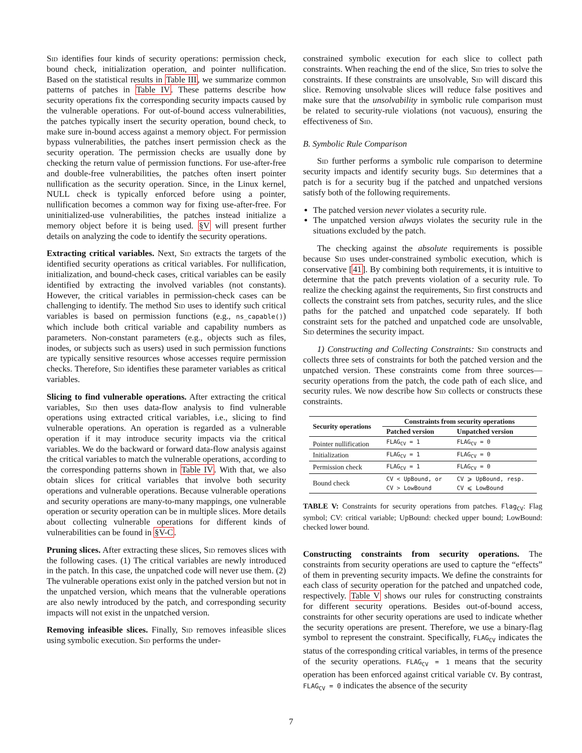Sid identifies four kinds of security operations: permission check, bound check, initialization operation, and pointer nullification. Based on the statistical results in Table III, we summarize common patterns of patches in Table IV. These patterns describe how security operations fix the corresponding security impacts caused by the vulnerable operations. For out-of-bound access vulnerabilities, the patches typically insert the security operation, bound check, to make sure in-bound access against a memory object. For permission bypass vulnerabilities, the patches insert permission check as the security operation. The permission checks are usually done by checking the return value of permission functions. For use-after-free and double-free vulnerabilities, the patches often insert pointer nullification as the security operation. Since, in the Linux kernel, NULL check is typically enforced before using a pointer, nullification becomes a common way for fixing use-after-free. For uninitialized-use vulnerabilities, the patches instead initialize a memory object before it is being used. §V will present further details on analyzing the code to identify the security operations.
Extracting critical variables. Next, Sid extracts the targets of the identified security operations as critical variables. For nullification, initialization, and bound-check cases, critical variables can be easily identified by extracting the involved variables (not constants). However, the critical variables in permission-check cases can be challenging to identify. The method Sid uses to identify such critical variables is based on permission functions (e.g., ns_capable()) which include both critical variable and capability numbers as parameters. Non-constant parameters (e.g., objects such as files, inodes, or subjects such as users) used in such permission functions are typically sensitive resources whose accesses require permission checks. Therefore, Sid identifies these parameter variables as critical variables.
Slicing to find vulnerable operations. After extracting the critical variables, Sid then uses data-flow analysis to find vulnerable operations using extracted critical variables, i.e., slicing to find vulnerable operations. An operation is regarded as a vulnerable operation if it may introduce security impacts via the critical variables. We do the backward or forward data-flow analysis against the critical variables to match the vulnerable operations, according to the corresponding patterns shown in Table IV. With that, we also obtain slices for critical variables that involve both security operations and vulnerable operations. Because vulnerable operations and security operations are many-to-many mappings, one vulnerable operation or security operation can be in multiple slices. More details about collecting vulnerable operations for different kinds of vulnerabilities can be found in §V-C.
Pruning slices. After extracting these slices, Sid removes slices with the following cases. (1) The critical variables are newly introduced in the patch. In this case, the unpatched code will never use them. (2) The vulnerable operations exist only in the patched version but not in the unpatched version, which means that the vulnerable operations are also newly introduced by the patch, and corresponding security impacts will not exist in the unpatched version.
Removing infeasible slices. Finally, Sid removes infeasible slices using symbolic execution. Sid performs the under-
constrained symbolic execution for each slice to collect path constraints. When reaching the end of the slice, Sid tries to solve the constraints. If these constraints are unsolvable, Sid will discard this slice. Removing unsolvable slices will reduce false positives and make sure that the unsolvability in symbolic rule comparison must be related to security-rule violations (not vacuous), ensuring the effectiveness of Sid.
B. Symbolic Rule Comparison
Sid further performs a symbolic rule comparison to determine security impacts and identify security bugs. Sid determines that a patch is for a security bug if the patched and unpatched versions satisfy both of the following requirements.
The patched version never violates a security rule.
The unpatched version always violates the security rule in the situations excluded by the patch.
The checking against the absolute requirements is possible because Sid uses under-constrained symbolic execution, which is conservative [41]. By combining both requirements, it is intuitive to determine that the patch prevents violation of a security rule. To realize the checking against the requirements, Sid first constructs and collects the constraint sets from patches, security rules, and the slice paths for the patched and unpatched code separately. If both constraint sets for the patched and unpatched code are unsolvable, Sid determines the security impact.
1) Constructing and Collecting Constraints: Sid constructs and collects three sets of constraints for both the patched version and the unpatched version. These constraints come from three sources—security operations from the patch, the code path of each slice, and security rules. We now describe how Sid collects or constructs these constraints.
| Security operations | Constraints from security operations | |
| --- | --- | --- |
| | Patched version | Unpatched version |
| Pointer nullification | FLAG<sub>CV</sub> = 1 | FLAG<sub>CV</sub> = 0 |
| Initialization | FLAG<sub>CV</sub> = 1 | FLAG<sub>CV</sub> = 0 |
| Permission check | FLAG<sub>CV</sub> = 1 | FLAG<sub>CV</sub> = 0 |
| Bound check | CV < UpBound, or CV > LowBound | CV ⩾ UpBound, resp. CV ⩽ LowBound |
TABLE V: Constraints for security operations from patches. Flag<sub>CV</sub>: Flag symbol; CV: critical variable; UpBound: checked upper bound; LowBound: checked lower bound.
Constructing constraints from security operations. The constraints from security operations are used to capture the “effects” of them in preventing security impacts. We define the constraints for each class of security operation for the patched and unpatched code, respectively. Table V shows our rules for constructing constraints for different security operations. Besides out-of-bound access, constraints for other security operations are used to indicate whether the security operations are present. Therefore, we use a binary-flag symbol to represent the constraint. Specifically, FLAG<sub>CV</sub> indicates the status of the corresponding critical variables, in terms of the presence of the security operations. FLAG<sub>CV</sub> = 1 means that the security operation has been enforced against critical variable CV. By contrast, FLAG<sub>CV</sub> = 0 indicates the absence of the security
7